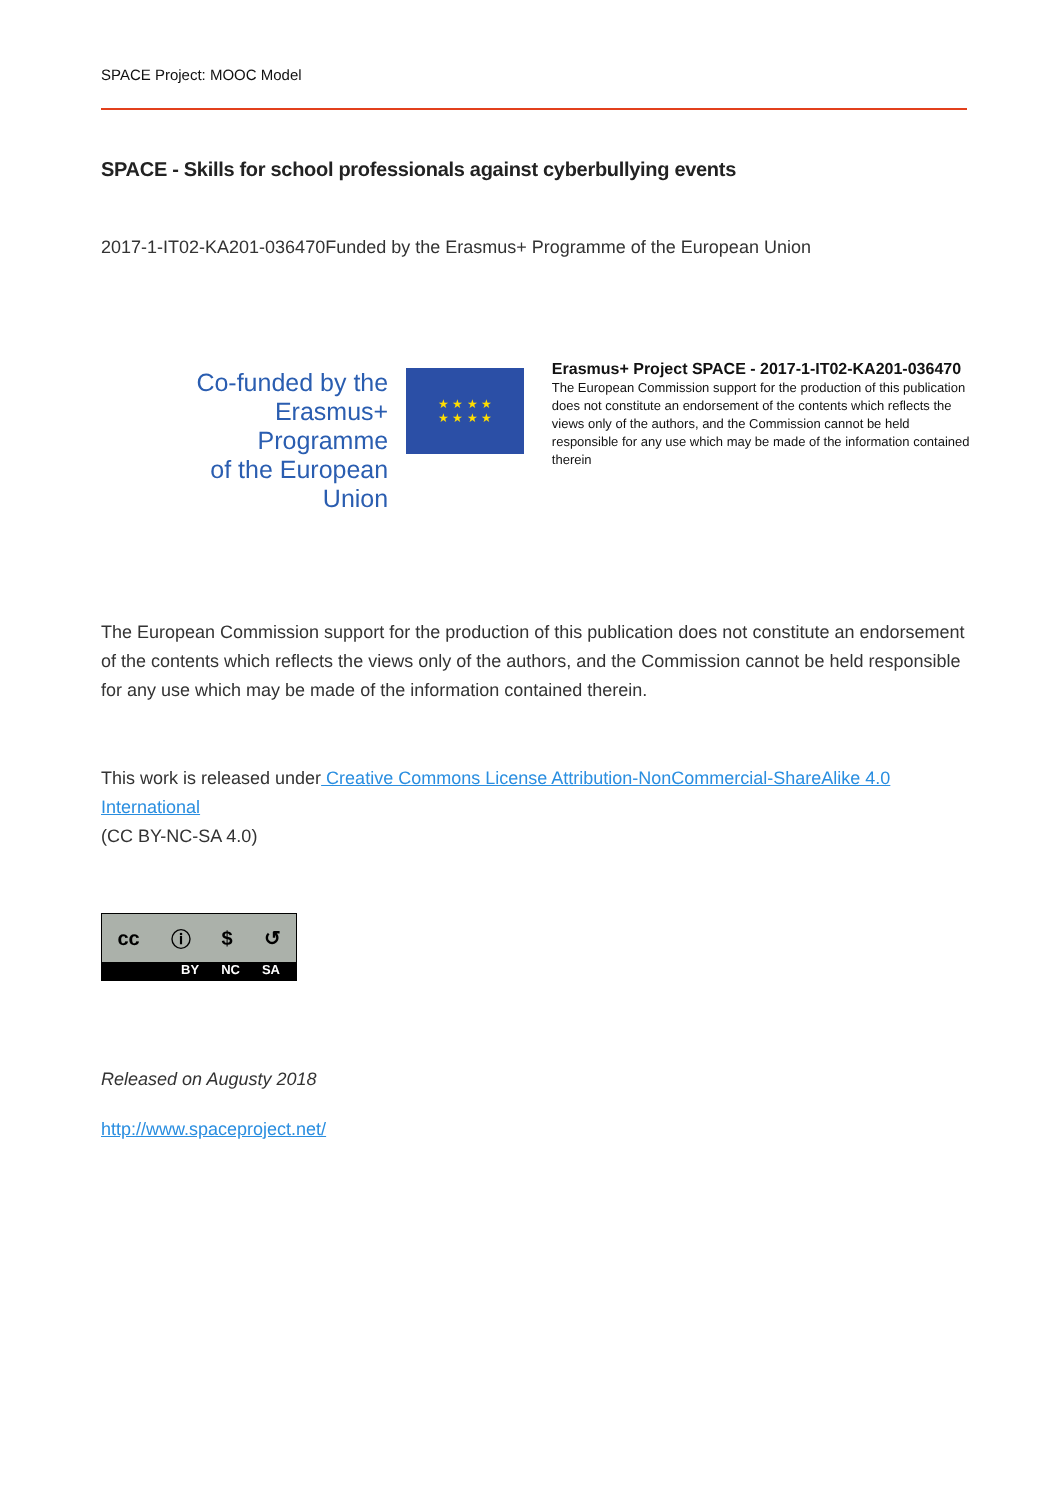SPACE Project: MOOC Model
SPACE - Skills for school professionals against cyberbullying events
2017-1-IT02-KA201-036470Funded by the Erasmus+ Programme of the European Union
Co-funded by the
Erasmus+ Programme
of the European Union
★ ★ ★ ★
★ ★ ★ ★
Erasmus+ Project SPACE - 2017-1-IT02-KA201-036470
The European Commission support for the production of this publication does not constitute an endorsement of the contents which reflects the views only of the authors, and the Commission cannot be held responsible for any use which may be made of the information contained therein
The European Commission support for the production of this publication does not constitute an endorsement of the contents which reflects the views only of the authors, and the Commission cannot be held responsible for any use which may be made of the information contained therein.
This work is released under Creative Commons License Attribution-NonCommercial-ShareAlike 4.0 International
(CC BY-NC-SA 4.0)
cc ⓘ $ ↺
BY NC SA
Released on Augusty 2018
http://www.spaceproject.net/